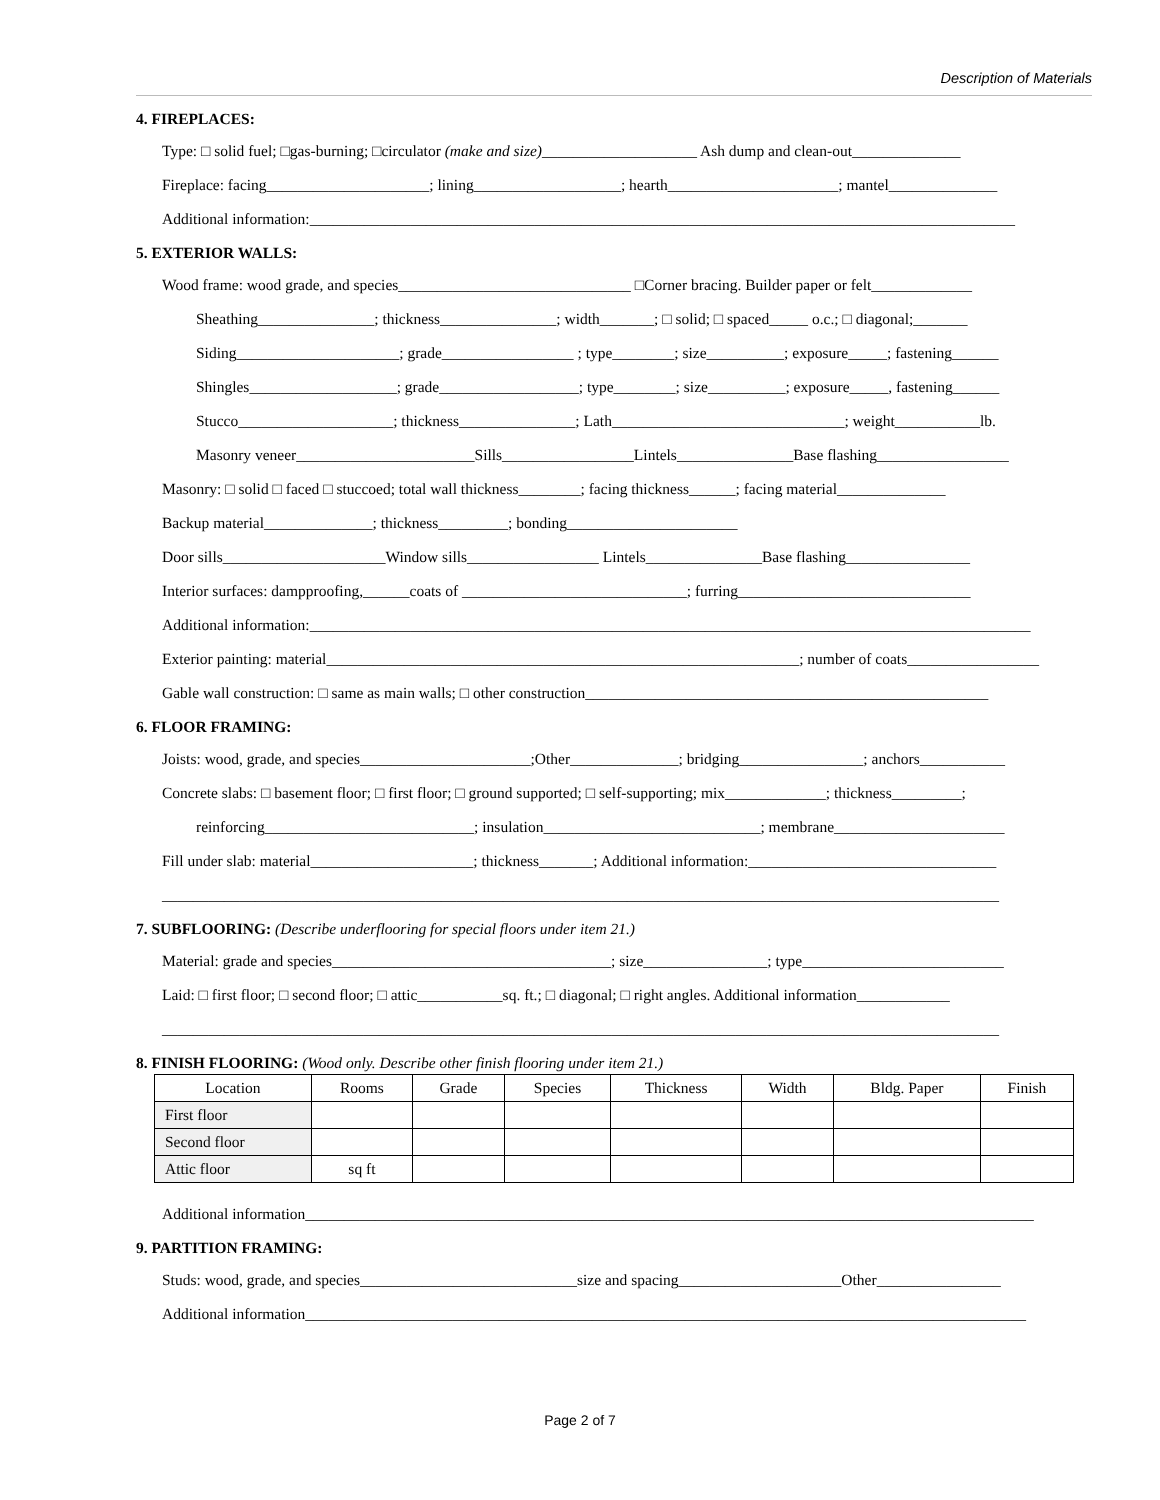Description of Materials
4. FIREPLACES:
Type: □ solid fuel; □gas-burning; □circulator (make and size)____________________ Ash dump and clean-out______________
Fireplace: facing_____________________; lining___________________; hearth______________________; mantel______________
Additional information:___________________________________________________________________________________________
5. EXTERIOR WALLS:
Wood frame: wood grade, and species______________________________ □Corner bracing. Builder paper or felt_____________
Sheathing_______________; thickness_______________; width_______; □ solid; □ spaced_____ o.c.; □ diagonal;_______
Siding_____________________; grade_________________ ; type________; size__________; exposure_____; fastening______
Shingles___________________; grade__________________; type________; size__________; exposure_____, fastening______
Stucco____________________; thickness_______________; Lath______________________________; weight___________lb.
Masonry veneer_______________________Sills_________________Lintels_______________Base flashing_________________
Masonry: □ solid □ faced □ stuccoed; total wall thickness________; facing thickness______; facing material______________
Backup material______________; thickness_________; bonding______________________
Door sills_____________________Window sills_________________ Lintels_______________Base flashing________________
Interior surfaces: dampproofing,______coats of _____________________________; furring______________________________
Additional information:_____________________________________________________________________________________________
Exterior painting: material_____________________________________________________________; number of coats_________________
Gable wall construction: □ same as main walls; □ other construction____________________________________________________
6. FLOOR FRAMING:
Joists: wood, grade, and species______________________;Other______________; bridging________________; anchors___________
Concrete slabs: □ basement floor; □ first floor; □ ground supported; □ self-supporting; mix_____________; thickness_________;
reinforcing___________________________; insulation____________________________; membrane______________________
Fill under slab: material_____________________; thickness_______; Additional information:________________________________
____________________________________________________________________________________________________________
7. SUBFLOORING: (Describe underflooring for special floors under item 21.)
Material: grade and species____________________________________; size________________; type__________________________
Laid: □ first floor; □ second floor; □ attic___________sq. ft.; □ diagonal; □ right angles. Additional information____________
____________________________________________________________________________________________________________
8. FINISH FLOORING: (Wood only. Describe other finish flooring under item 21.)
| Location | Rooms | Grade | Species | Thickness | Width | Bldg. Paper | Finish |
| --- | --- | --- | --- | --- | --- | --- | --- |
| First floor | | | | | | | |
| Second floor | | | | | | | |
| Attic floor | sq ft | | | | | | |
Additional information______________________________________________________________________________________________
9. PARTITION FRAMING:
Studs: wood, grade, and species____________________________size and spacing_____________________Other________________
Additional information_____________________________________________________________________________________________
Page 2 of 7